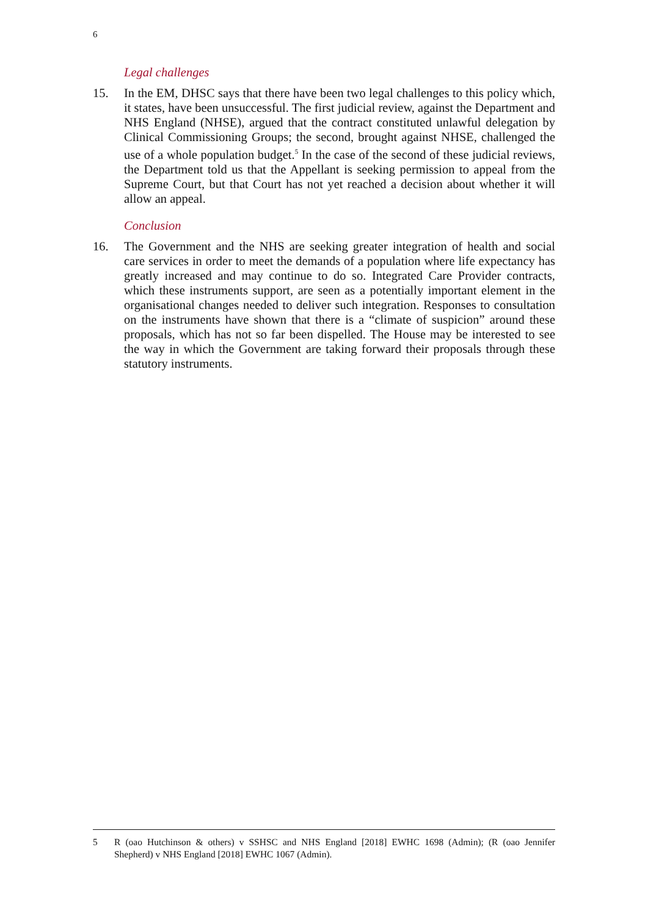6
Legal challenges
15. In the EM, DHSC says that there have been two legal challenges to this policy which, it states, have been unsuccessful. The first judicial review, against the Department and NHS England (NHSE), argued that the contract constituted unlawful delegation by Clinical Commissioning Groups; the second, brought against NHSE, challenged the use of a whole population budget.<sup>5</sup> In the case of the second of these judicial reviews, the Department told us that the Appellant is seeking permission to appeal from the Supreme Court, but that Court has not yet reached a decision about whether it will allow an appeal.
Conclusion
16. The Government and the NHS are seeking greater integration of health and social care services in order to meet the demands of a population where life expectancy has greatly increased and may continue to do so. Integrated Care Provider contracts, which these instruments support, are seen as a potentially important element in the organisational changes needed to deliver such integration. Responses to consultation on the instruments have shown that there is a “climate of suspicion” around these proposals, which has not so far been dispelled. The House may be interested to see the way in which the Government are taking forward their proposals through these statutory instruments.
5 R (oao Hutchinson & others) v SSHSC and NHS England [2018] EWHC 1698 (Admin); (R (oao Jennifer Shepherd) v NHS England [2018] EWHC 1067 (Admin).